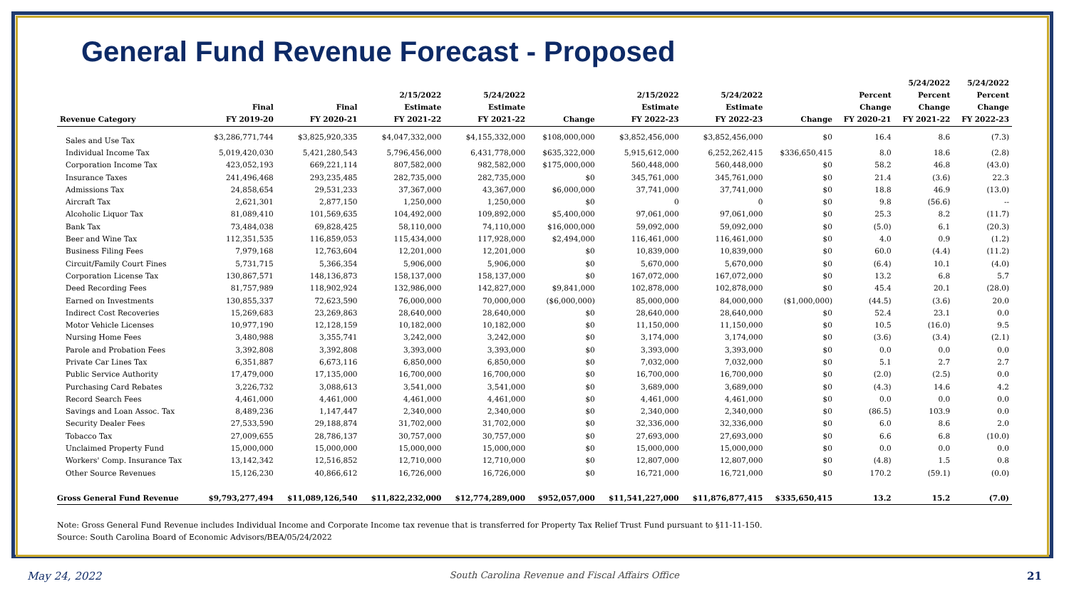General Fund Revenue Forecast - Proposed
| Revenue Category | Final FY 2019-20 | Final FY 2020-21 | 2/15/2022 Estimate FY 2021-22 | 5/24/2022 Estimate FY 2021-22 | Change | 2/15/2022 Estimate FY 2022-23 | 5/24/2022 Estimate FY 2022-23 | Change | Percent Change FY 2020-21 | 5/24/2022 Percent Change FY 2021-22 | 5/24/2022 Percent Change FY 2022-23 |
| --- | --- | --- | --- | --- | --- | --- | --- | --- | --- | --- | --- |
| Sales and Use Tax | $3,286,771,744 | $3,825,920,335 | $4,047,332,000 | $4,155,332,000 | $108,000,000 | $3,852,456,000 | $3,852,456,000 | $0 | 16.4 | 8.6 | (7.3) |
| Individual Income Tax | 5,019,420,030 | 5,421,280,543 | 5,796,456,000 | 6,431,778,000 | $635,322,000 | 5,915,612,000 | 6,252,262,415 | $336,650,415 | 8.0 | 18.6 | (2.8) |
| Corporation Income Tax | 423,052,193 | 669,221,114 | 807,582,000 | 982,582,000 | $175,000,000 | 560,448,000 | 560,448,000 | $0 | 58.2 | 46.8 | (43.0) |
| Insurance Taxes | 241,496,468 | 293,235,485 | 282,735,000 | 282,735,000 | $0 | 345,761,000 | 345,761,000 | $0 | 21.4 | (3.6) | 22.3 |
| Admissions Tax | 24,858,654 | 29,531,233 | 37,367,000 | 43,367,000 | $6,000,000 | 37,741,000 | 37,741,000 | $0 | 18.8 | 46.9 | (13.0) |
| Aircraft Tax | 2,621,301 | 2,877,150 | 1,250,000 | 1,250,000 | $0 | 0 | 0 | $0 | 9.8 | (56.6) | -- |
| Alcoholic Liquor Tax | 81,089,410 | 101,569,635 | 104,492,000 | 109,892,000 | $5,400,000 | 97,061,000 | 97,061,000 | $0 | 25.3 | 8.2 | (11.7) |
| Bank Tax | 73,484,038 | 69,828,425 | 58,110,000 | 74,110,000 | $16,000,000 | 59,092,000 | 59,092,000 | $0 | (5.0) | 6.1 | (20.3) |
| Beer and Wine Tax | 112,351,535 | 116,859,053 | 115,434,000 | 117,928,000 | $2,494,000 | 116,461,000 | 116,461,000 | $0 | 4.0 | 0.9 | (1.2) |
| Business Filing Fees | 7,979,168 | 12,763,604 | 12,201,000 | 12,201,000 | $0 | 10,839,000 | 10,839,000 | $0 | 60.0 | (4.4) | (11.2) |
| Circuit/Family Court Fines | 5,731,715 | 5,366,354 | 5,906,000 | 5,906,000 | $0 | 5,670,000 | 5,670,000 | $0 | (6.4) | 10.1 | (4.0) |
| Corporation License Tax | 130,867,571 | 148,136,873 | 158,137,000 | 158,137,000 | $0 | 167,072,000 | 167,072,000 | $0 | 13.2 | 6.8 | 5.7 |
| Deed Recording Fees | 81,757,989 | 118,902,924 | 132,986,000 | 142,827,000 | $9,841,000 | 102,878,000 | 102,878,000 | $0 | 45.4 | 20.1 | (28.0) |
| Earned on Investments | 130,855,337 | 72,623,590 | 76,000,000 | 70,000,000 | ($6,000,000) | 85,000,000 | 84,000,000 | ($1,000,000) | (44.5) | (3.6) | 20.0 |
| Indirect Cost Recoveries | 15,269,683 | 23,269,863 | 28,640,000 | 28,640,000 | $0 | 28,640,000 | 28,640,000 | $0 | 52.4 | 23.1 | 0.0 |
| Motor Vehicle Licenses | 10,977,190 | 12,128,159 | 10,182,000 | 10,182,000 | $0 | 11,150,000 | 11,150,000 | $0 | 10.5 | (16.0) | 9.5 |
| Nursing Home Fees | 3,480,988 | 3,355,741 | 3,242,000 | 3,242,000 | $0 | 3,174,000 | 3,174,000 | $0 | (3.6) | (3.4) | (2.1) |
| Parole and Probation Fees | 3,392,808 | 3,392,808 | 3,393,000 | 3,393,000 | $0 | 3,393,000 | 3,393,000 | $0 | 0.0 | 0.0 | 0.0 |
| Private Car Lines Tax | 6,351,887 | 6,673,116 | 6,850,000 | 6,850,000 | $0 | 7,032,000 | 7,032,000 | $0 | 5.1 | 2.7 | 2.7 |
| Public Service Authority | 17,479,000 | 17,135,000 | 16,700,000 | 16,700,000 | $0 | 16,700,000 | 16,700,000 | $0 | (2.0) | (2.5) | 0.0 |
| Purchasing Card Rebates | 3,226,732 | 3,088,613 | 3,541,000 | 3,541,000 | $0 | 3,689,000 | 3,689,000 | $0 | (4.3) | 14.6 | 4.2 |
| Record Search Fees | 4,461,000 | 4,461,000 | 4,461,000 | 4,461,000 | $0 | 4,461,000 | 4,461,000 | $0 | 0.0 | 0.0 | 0.0 |
| Savings and Loan Assoc. Tax | 8,489,236 | 1,147,447 | 2,340,000 | 2,340,000 | $0 | 2,340,000 | 2,340,000 | $0 | (86.5) | 103.9 | 0.0 |
| Security Dealer Fees | 27,533,590 | 29,188,874 | 31,702,000 | 31,702,000 | $0 | 32,336,000 | 32,336,000 | $0 | 6.0 | 8.6 | 2.0 |
| Tobacco Tax | 27,009,655 | 28,786,137 | 30,757,000 | 30,757,000 | $0 | 27,693,000 | 27,693,000 | $0 | 6.6 | 6.8 | (10.0) |
| Unclaimed Property Fund | 15,000,000 | 15,000,000 | 15,000,000 | 15,000,000 | $0 | 15,000,000 | 15,000,000 | $0 | 0.0 | 0.0 | 0.0 |
| Workers' Comp. Insurance Tax | 13,142,342 | 12,516,852 | 12,710,000 | 12,710,000 | $0 | 12,807,000 | 12,807,000 | $0 | (4.8) | 1.5 | 0.8 |
| Other Source Revenues | 15,126,230 | 40,866,612 | 16,726,000 | 16,726,000 | $0 | 16,721,000 | 16,721,000 | $0 | 170.2 | (59.1) | (0.0) |
| Gross General Fund Revenue | $9,793,277,494 | $11,089,126,540 | $11,822,232,000 | $12,774,289,000 | $952,057,000 | $11,541,227,000 | $11,876,877,415 | $335,650,415 | 13.2 | 15.2 | (7.0) |
Note: Gross General Fund Revenue includes Individual Income and Corporate Income tax revenue that is transferred for Property Tax Relief Trust Fund pursuant to §11-11-150.
Source: South Carolina Board of Economic Advisors/BEA/05/24/2022
May 24, 2022 South Carolina Revenue and Fiscal Affairs Office 21